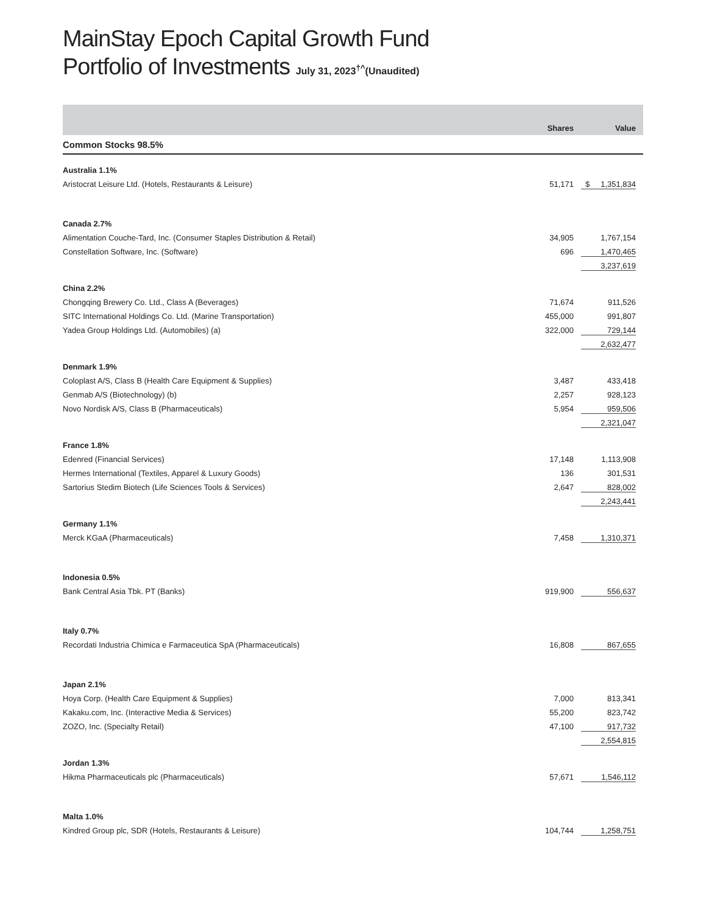MainStay Epoch Capital Growth Fund
Portfolio of Investments July 31, 2023<sup>†^</sup>(Unaudited)
| | Shares | Value |
| --- | --- | --- |
| Common Stocks 98.5% | | |
| Australia 1.1% | | |
| Aristocrat Leisure Ltd. (Hotels, Restaurants & Leisure) | 51,171 | $ 1,351,834 |
| Canada 2.7% | | |
| Alimentation Couche-Tard, Inc. (Consumer Staples Distribution & Retail) | 34,905 | 1,767,154 |
| Constellation Software, Inc. (Software) | 696 | 1,470,465 |
| | | 3,237,619 |
| China 2.2% | | |
| Chongqing Brewery Co. Ltd., Class A (Beverages) | 71,674 | 911,526 |
| SITC International Holdings Co. Ltd. (Marine Transportation) | 455,000 | 991,807 |
| Yadea Group Holdings Ltd. (Automobiles) (a) | 322,000 | 729,144 |
| | | 2,632,477 |
| Denmark 1.9% | | |
| Coloplast A/S, Class B (Health Care Equipment & Supplies) | 3,487 | 433,418 |
| Genmab A/S (Biotechnology) (b) | 2,257 | 928,123 |
| Novo Nordisk A/S, Class B (Pharmaceuticals) | 5,954 | 959,506 |
| | | 2,321,047 |
| France 1.8% | | |
| Edenred (Financial Services) | 17,148 | 1,113,908 |
| Hermes International (Textiles, Apparel & Luxury Goods) | 136 | 301,531 |
| Sartorius Stedim Biotech (Life Sciences Tools & Services) | 2,647 | 828,002 |
| | | 2,243,441 |
| Germany 1.1% | | |
| Merck KGaA (Pharmaceuticals) | 7,458 | 1,310,371 |
| Indonesia 0.5% | | |
| Bank Central Asia Tbk. PT (Banks) | 919,900 | 556,637 |
| Italy 0.7% | | |
| Recordati Industria Chimica e Farmaceutica SpA (Pharmaceuticals) | 16,808 | 867,655 |
| Japan 2.1% | | |
| Hoya Corp. (Health Care Equipment & Supplies) | 7,000 | 813,341 |
| Kakaku.com, Inc. (Interactive Media & Services) | 55,200 | 823,742 |
| ZOZO, Inc. (Specialty Retail) | 47,100 | 917,732 |
| | | 2,554,815 |
| Jordan 1.3% | | |
| Hikma Pharmaceuticals plc (Pharmaceuticals) | 57,671 | 1,546,112 |
| Malta 1.0% | | |
| Kindred Group plc, SDR (Hotels, Restaurants & Leisure) | 104,744 | 1,258,751 |